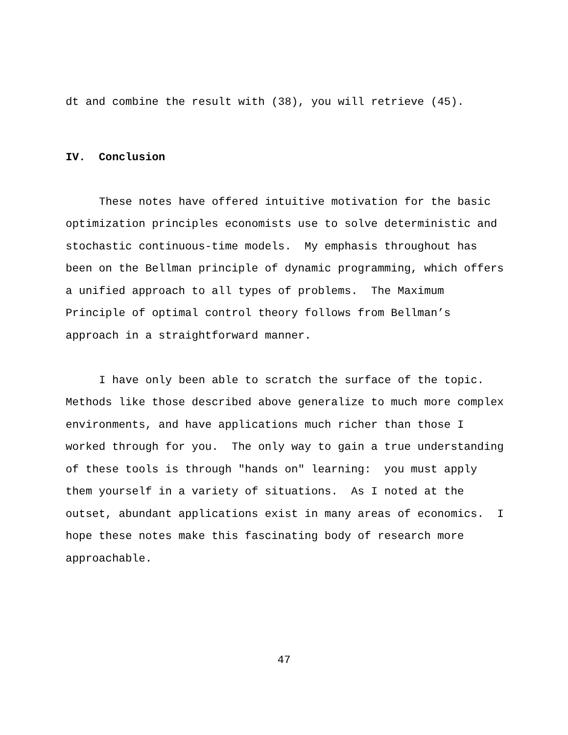dt and combine the result with (38), you will retrieve (45).
IV. Conclusion
These notes have offered intuitive motivation for the basic optimization principles economists use to solve deterministic and stochastic continuous-time models. My emphasis throughout has been on the Bellman principle of dynamic programming, which offers a unified approach to all types of problems. The Maximum Principle of optimal control theory follows from Bellman’s approach in a straightforward manner.
I have only been able to scratch the surface of the topic. Methods like those described above generalize to much more complex environments, and have applications much richer than those I worked through for you. The only way to gain a true understanding of these tools is through "hands on" learning: you must apply them yourself in a variety of situations. As I noted at the outset, abundant applications exist in many areas of economics. I hope these notes make this fascinating body of research more approachable.
47